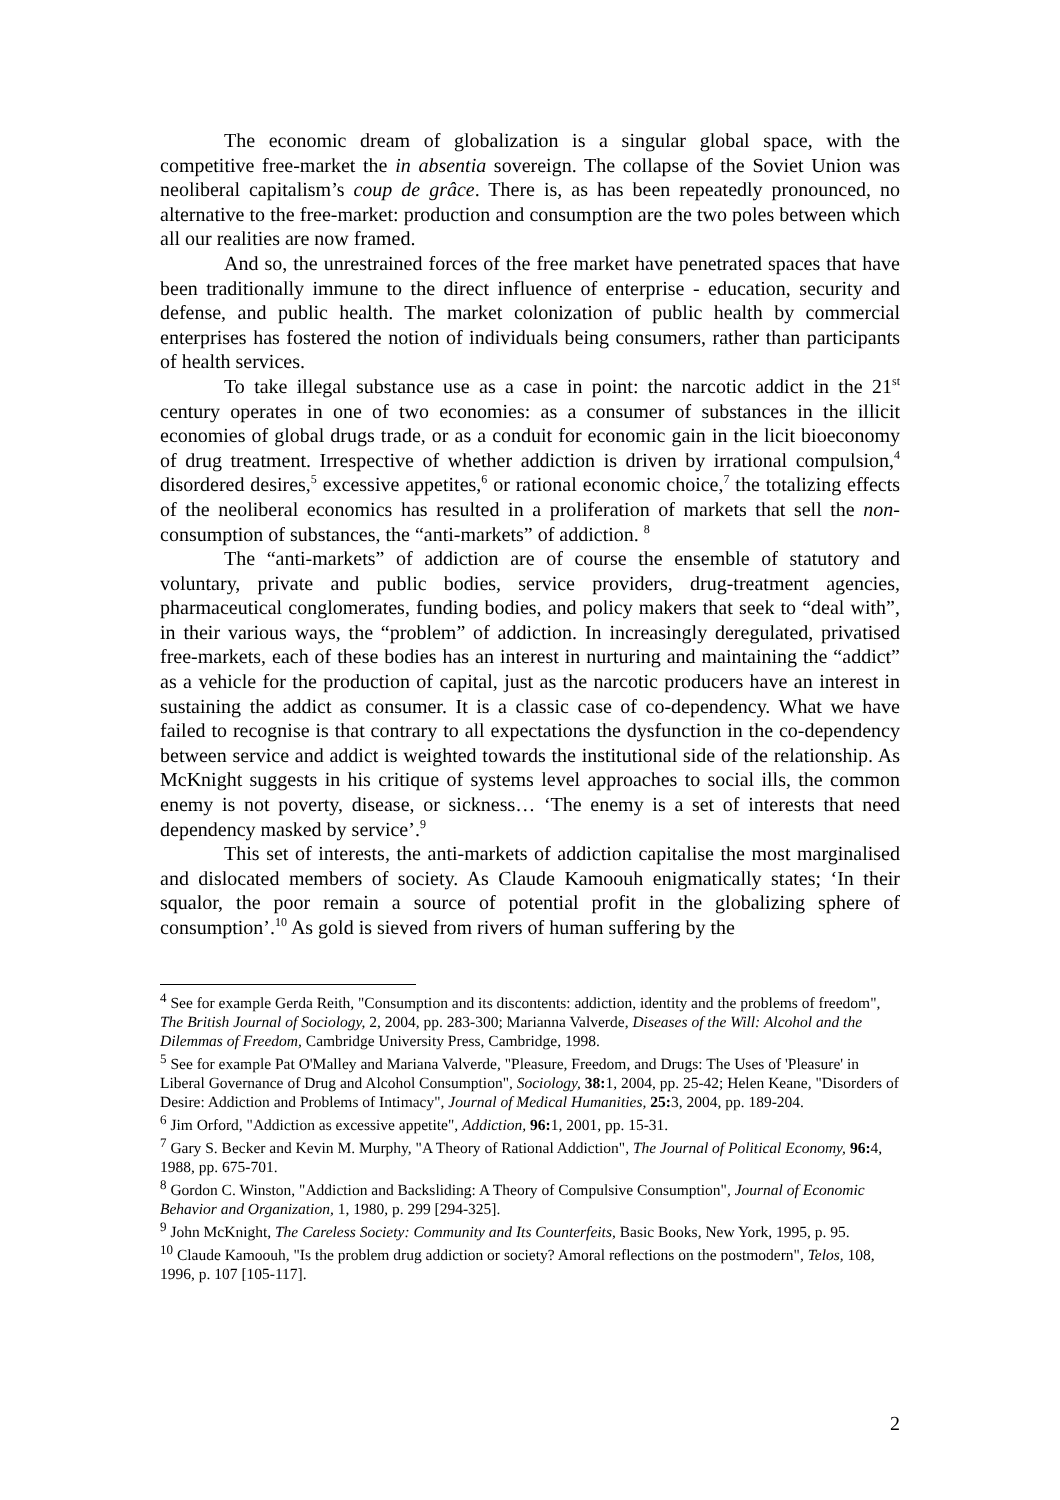The economic dream of globalization is a singular global space, with the competitive free-market the in absentia sovereign. The collapse of the Soviet Union was neoliberal capitalism’s coup de grâce. There is, as has been repeatedly pronounced, no alternative to the free-market: production and consumption are the two poles between which all our realities are now framed.
And so, the unrestrained forces of the free market have penetrated spaces that have been traditionally immune to the direct influence of enterprise - education, security and defense, and public health. The market colonization of public health by commercial enterprises has fostered the notion of individuals being consumers, rather than participants of health services.
To take illegal substance use as a case in point: the narcotic addict in the 21<sup>st</sup> century operates in one of two economies: as a consumer of substances in the illicit economies of global drugs trade, or as a conduit for economic gain in the licit bioeconomy of drug treatment. Irrespective of whether addiction is driven by irrational compulsion,<sup>4</sup> disordered desires,<sup>5</sup> excessive appetites,<sup>6</sup> or rational economic choice,<sup>7</sup> the totalizing effects of the neoliberal economics has resulted in a proliferation of markets that sell the non-consumption of substances, the “anti-markets” of addiction. <sup>8</sup>
The “anti-markets” of addiction are of course the ensemble of statutory and voluntary, private and public bodies, service providers, drug-treatment agencies, pharmaceutical conglomerates, funding bodies, and policy makers that seek to “deal with”, in their various ways, the “problem” of addiction. In increasingly deregulated, privatised free-markets, each of these bodies has an interest in nurturing and maintaining the “addict” as a vehicle for the production of capital, just as the narcotic producers have an interest in sustaining the addict as consumer. It is a classic case of co-dependency. What we have failed to recognise is that contrary to all expectations the dysfunction in the co-dependency between service and addict is weighted towards the institutional side of the relationship. As McKnight suggests in his critique of systems level approaches to social ills, the common enemy is not poverty, disease, or sickness… ‘The enemy is a set of interests that need dependency masked by service’.<sup>9</sup>
This set of interests, the anti-markets of addiction capitalise the most marginalised and dislocated members of society. As Claude Kamoouh enigmatically states; ‘In their squalor, the poor remain a source of potential profit in the globalizing sphere of consumption’.<sup>10</sup> As gold is sieved from rivers of human suffering by the
<sup>4</sup> See for example Gerda Reith, "Consumption and its discontents: addiction, identity and the problems of freedom", The British Journal of Sociology, 2, 2004, pp. 283-300; Marianna Valverde, Diseases of the Will: Alcohol and the Dilemmas of Freedom, Cambridge University Press, Cambridge, 1998.
<sup>5</sup> See for example Pat O'Malley and Mariana Valverde, "Pleasure, Freedom, and Drugs: The Uses of 'Pleasure' in Liberal Governance of Drug and Alcohol Consumption", Sociology, 38: 1, 2004, pp. 25-42; Helen Keane, "Disorders of Desire: Addiction and Problems of Intimacy", Journal of Medical Humanities, 25: 3, 2004, pp. 189-204.
<sup>6</sup> Jim Orford, "Addiction as excessive appetite", Addiction, 96: 1, 2001, pp. 15-31.
<sup>7</sup> Gary S. Becker and Kevin M. Murphy, "A Theory of Rational Addiction", The Journal of Political Economy, 96: 4, 1988, pp. 675-701.
<sup>8</sup> Gordon C. Winston, "Addiction and Backsliding: A Theory of Compulsive Consumption", Journal of Economic Behavior and Organization, 1, 1980, p. 299 [294-325].
<sup>9</sup> John McKnight, The Careless Society: Community and Its Counterfeits, Basic Books, New York, 1995, p. 95.
<sup>10</sup> Claude Kamoouh, "Is the problem drug addiction or society? Amoral reflections on the postmodern", Telos, 108, 1996, p. 107 [105-117].
2